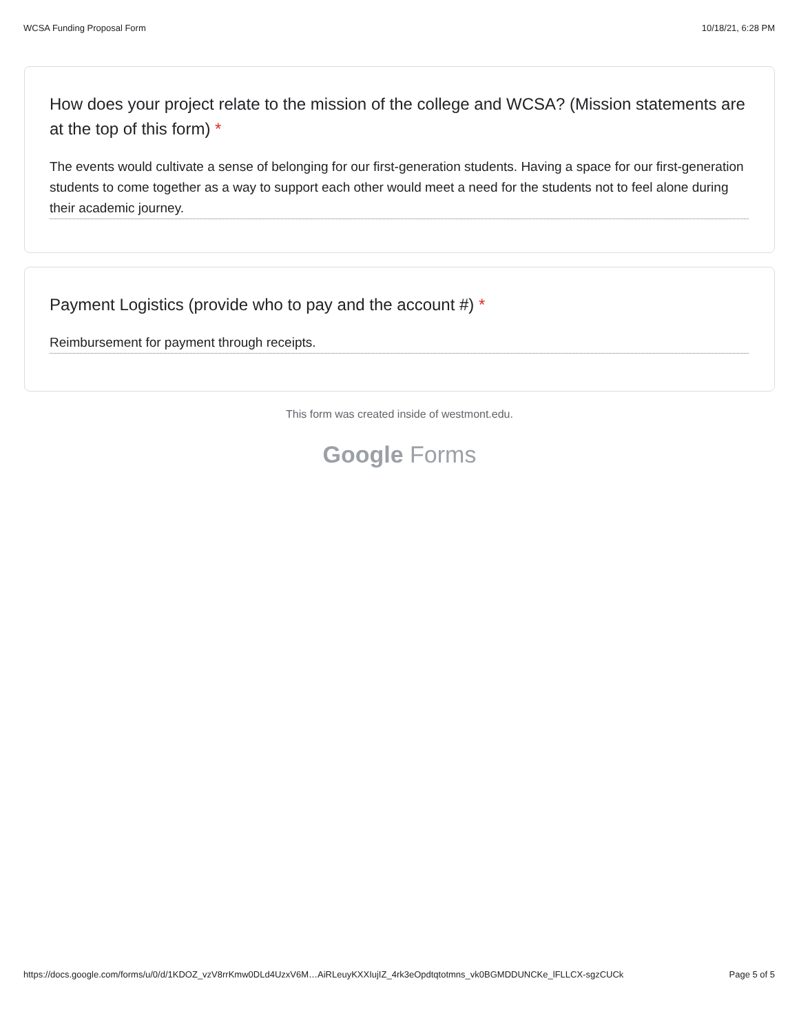WCSA Funding Proposal Form 10/18/21, 6:28 PM
How does your project relate to the mission of the college and WCSA? (Mission statements are at the top of this form) *
The events would cultivate a sense of belonging for our first-generation students. Having a space for our first-generation students to come together as a way to support each other would meet a need for the students not to feel alone during their academic journey.
Payment Logistics (provide who to pay and the account #) *
Reimbursement for payment through receipts.
This form was created inside of westmont.edu.
Google Forms
https://docs.google.com/forms/u/0/d/1KDOZ_vzV8rrKmw0DLd4UzxV6M…AiRLeuyKXXIujIZ_4rk3eOpdtqtotmns_vk0BGMDDUNCKe_lFLLCX-sgzCUCk Page 5 of 5